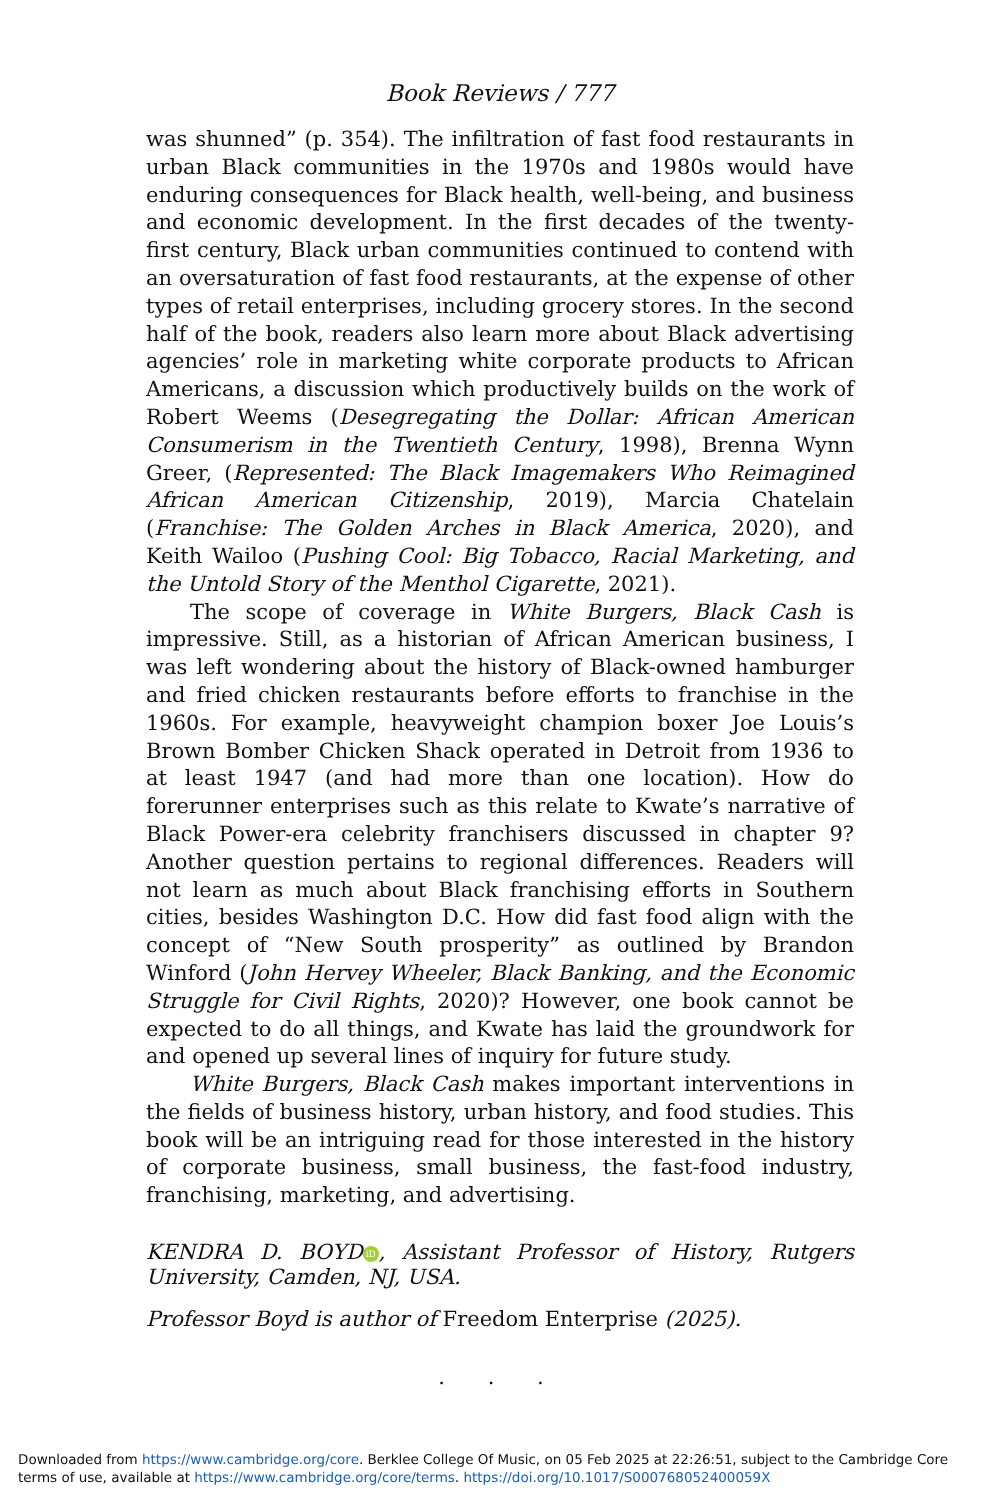Book Reviews / 777
was shunned” (p. 354). The infiltration of fast food restaurants in urban Black communities in the 1970s and 1980s would have enduring consequences for Black health, well-being, and business and economic development. In the first decades of the twenty-first century, Black urban communities continued to contend with an oversaturation of fast food restaurants, at the expense of other types of retail enterprises, including grocery stores. In the second half of the book, readers also learn more about Black advertising agencies’ role in marketing white corporate products to African Americans, a discussion which productively builds on the work of Robert Weems (Desegregating the Dollar: African American Consumerism in the Twentieth Century, 1998), Brenna Wynn Greer, (Represented: The Black Imagemakers Who Reimagined African American Citizenship, 2019), Marcia Chatelain (Franchise: The Golden Arches in Black America, 2020), and Keith Wailoo (Pushing Cool: Big Tobacco, Racial Marketing, and the Untold Story of the Menthol Cigarette, 2021).
The scope of coverage in White Burgers, Black Cash is impressive. Still, as a historian of African American business, I was left wondering about the history of Black-owned hamburger and fried chicken restaurants before efforts to franchise in the 1960s. For example, heavyweight champion boxer Joe Louis’s Brown Bomber Chicken Shack operated in Detroit from 1936 to at least 1947 (and had more than one location). How do forerunner enterprises such as this relate to Kwate’s narrative of Black Power-era celebrity franchisers discussed in chapter 9? Another question pertains to regional differences. Readers will not learn as much about Black franchising efforts in Southern cities, besides Washington D.C. How did fast food align with the concept of “New South prosperity” as outlined by Brandon Winford (John Hervey Wheeler, Black Banking, and the Economic Struggle for Civil Rights, 2020)? However, one book cannot be expected to do all things, and Kwate has laid the groundwork for and opened up several lines of inquiry for future study.
White Burgers, Black Cash makes important interventions in the fields of business history, urban history, and food studies. This book will be an intriguing read for those interested in the history of corporate business, small business, the fast-food industry, franchising, marketing, and advertising.
KENDRA D. BOYD iD, Assistant Professor of History, Rutgers University, Camden, NJ, USA.
Professor Boyd is author of Freedom Enterprise (2025).
. . .
Downloaded from https://www.cambridge.org/core. Berklee College Of Music, on 05 Feb 2025 at 22:26:51, subject to the Cambridge Core terms of use, available at https://www.cambridge.org/core/terms. https://doi.org/10.1017/S000768052400059X